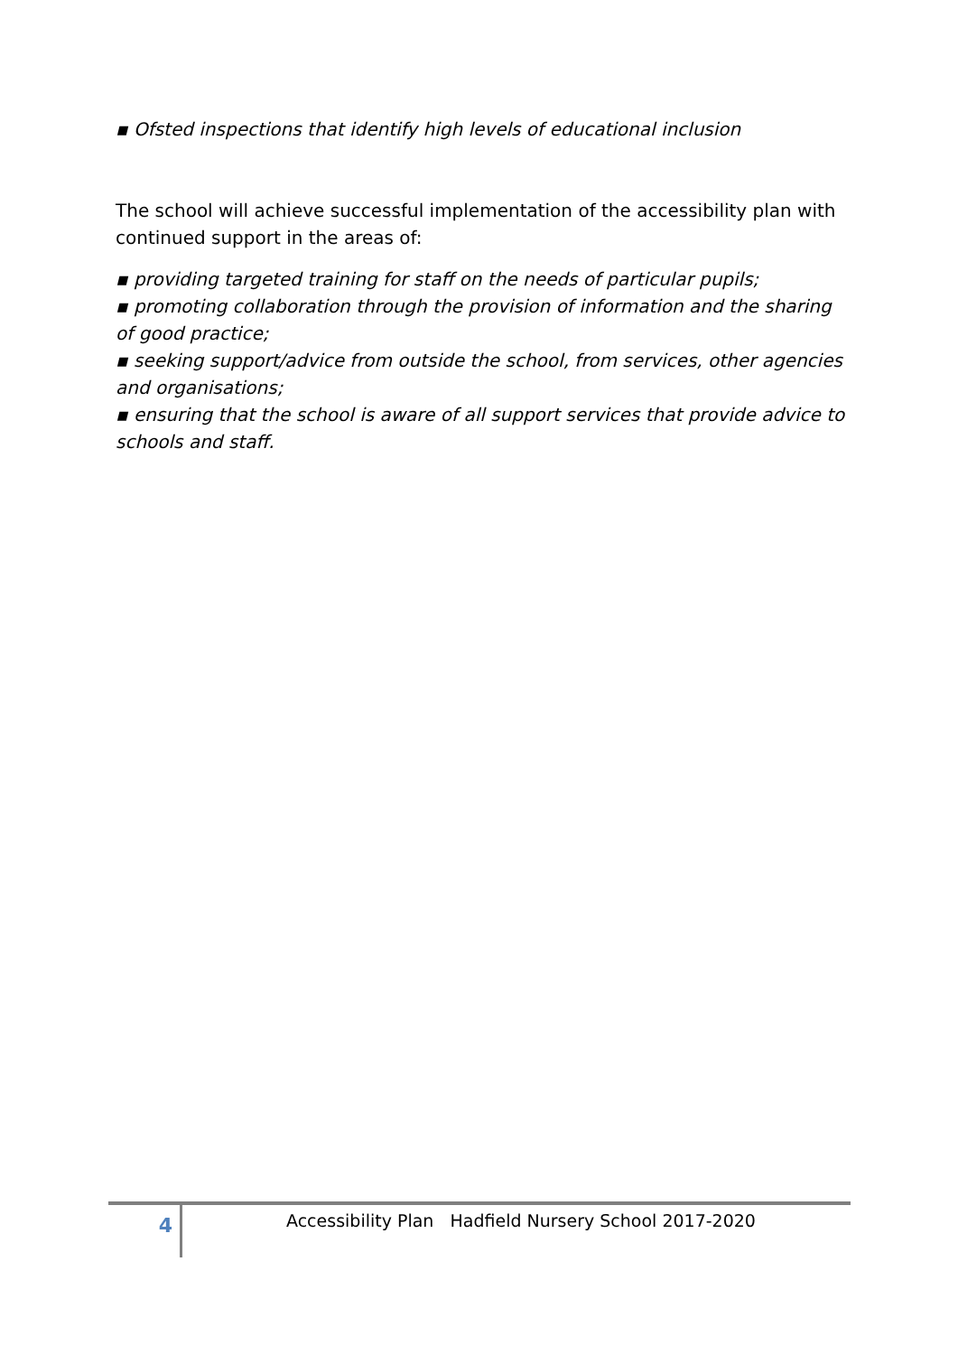▪ Ofsted inspections that identify high levels of educational inclusion
The school will achieve successful implementation of the accessibility plan with continued support in the areas of:
▪ providing targeted training for staff on the needs of particular pupils;
▪ promoting collaboration through the provision of information and the sharing of good practice;
▪ seeking support/advice from outside the school, from services, other agencies and organisations;
▪ ensuring that the school is aware of all support services that provide advice to schools and staff.
4
Accessibility Plan Hadfield Nursery School 2017-2020